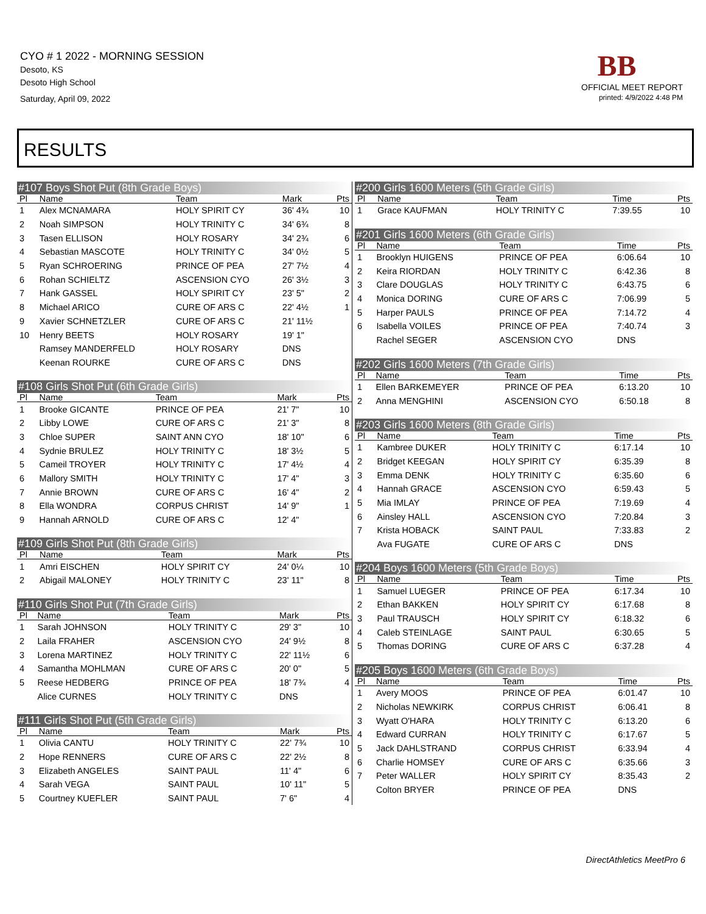CYO # 1 2022 - MORNING SESSION
Desoto, KS
Desoto High School
Saturday, April 09, 2022
BB
OFFICIAL MEET REPORT
printed: 4/9/2022 4:48 PM
RESULTS
#107 Boys Shot Put (8th Grade Boys)
| Pl | Name | Team | Mark | Pts |
| --- | --- | --- | --- | --- |
| 1 | Alex MCNAMARA | HOLY SPIRIT CY | 36' 4¾ | 10 |
| 2 | Noah SIMPSON | HOLY TRINITY C | 34' 6¾ | 8 |
| 3 | Tasen ELLISON | HOLY ROSARY | 34' 2¾ | 6 |
| 4 | Sebastian MASCOTE | HOLY TRINITY C | 34' 0½ | 5 |
| 5 | Ryan SCHROERING | PRINCE OF PEA | 27' 7½ | 4 |
| 6 | Rohan SCHIELTZ | ASCENSION CYO | 26' 3½ | 3 |
| 7 | Hank GASSEL | HOLY SPIRIT CY | 23' 5" | 2 |
| 8 | Michael ARICO | CURE OF ARS C | 22' 4½ | 1 |
| 9 | Xavier SCHNETZLER | CURE OF ARS C | 21' 11½ | |
| 10 | Henry BEETS | HOLY ROSARY | 19' 1" | |
| | Ramsey MANDERFELD | HOLY ROSARY | DNS | |
| | Keenan ROURKE | CURE OF ARS C | DNS | |
#108 Girls Shot Put (6th Grade Girls)
| Pl | Name | Team | Mark | Pts |
| --- | --- | --- | --- | --- |
| 1 | Brooke GICANTE | PRINCE OF PEA | 21' 7" | 10 |
| 2 | Libby LOWE | CURE OF ARS C | 21' 3" | 8 |
| 3 | Chloe SUPER | SAINT ANN CYO | 18' 10" | 6 |
| 4 | Sydnie BRULEZ | HOLY TRINITY C | 18' 3½ | 5 |
| 5 | Cameil TROYER | HOLY TRINITY C | 17' 4½ | 4 |
| 6 | Mallory SMITH | HOLY TRINITY C | 17' 4" | 3 |
| 7 | Annie BROWN | CURE OF ARS C | 16' 4" | 2 |
| 8 | Ella WONDRA | CORPUS CHRIST | 14' 9" | 1 |
| 9 | Hannah ARNOLD | CURE OF ARS C | 12' 4" | |
#109 Girls Shot Put (8th Grade Girls)
| Pl | Name | Team | Mark | Pts |
| --- | --- | --- | --- | --- |
| 1 | Amri EISCHEN | HOLY SPIRIT CY | 24' 0¼ | 10 |
| 2 | Abigail MALONEY | HOLY TRINITY C | 23' 11" | 8 |
#110 Girls Shot Put (7th Grade Girls)
| Pl | Name | Team | Mark | Pts |
| --- | --- | --- | --- | --- |
| 1 | Sarah JOHNSON | HOLY TRINITY C | 29' 3" | 10 |
| 2 | Laila FRAHER | ASCENSION CYO | 24' 9½ | 8 |
| 3 | Lorena MARTINEZ | HOLY TRINITY C | 22' 11½ | 6 |
| 4 | Samantha MOHLMAN | CURE OF ARS C | 20' 0" | 5 |
| 5 | Reese HEDBERG | PRINCE OF PEA | 18' 7¾ | 4 |
| | Alice CURNES | HOLY TRINITY C | DNS | |
#111 Girls Shot Put (5th Grade Girls)
| Pl | Name | Team | Mark | Pts |
| --- | --- | --- | --- | --- |
| 1 | Olivia CANTU | HOLY TRINITY C | 22' 7¾ | 10 |
| 2 | Hope RENNERS | CURE OF ARS C | 22' 2½ | 8 |
| 3 | Elizabeth ANGELES | SAINT PAUL | 11' 4" | 6 |
| 4 | Sarah VEGA | SAINT PAUL | 10' 11" | 5 |
| 5 | Courtney KUEFLER | SAINT PAUL | 7' 6" | 4 |
#200 Girls 1600 Meters (5th Grade Girls)
| Pl | Name | Team | Time | Pts |
| --- | --- | --- | --- | --- |
| 1 | Grace KAUFMAN | HOLY TRINITY C | 7:39.55 | 10 |
#201 Girls 1600 Meters (6th Grade Girls)
| Pl | Name | Team | Time | Pts |
| --- | --- | --- | --- | --- |
| 1 | Brooklyn HUIGENS | PRINCE OF PEA | 6:06.64 | 10 |
| 2 | Keira RIORDAN | HOLY TRINITY C | 6:42.36 | 8 |
| 3 | Clare DOUGLAS | HOLY TRINITY C | 6:43.75 | 6 |
| 4 | Monica DORING | CURE OF ARS C | 7:06.99 | 5 |
| 5 | Harper PAULS | PRINCE OF PEA | 7:14.72 | 4 |
| 6 | Isabella VOILES | PRINCE OF PEA | 7:40.74 | 3 |
| | Rachel SEGER | ASCENSION CYO | DNS | |
#202 Girls 1600 Meters (7th Grade Girls)
| Pl | Name | Team | Time | Pts |
| --- | --- | --- | --- | --- |
| 1 | Ellen BARKEMEYER | PRINCE OF PEA | 6:13.20 | 10 |
| 2 | Anna MENGHINI | ASCENSION CYO | 6:50.18 | 8 |
#203 Girls 1600 Meters (8th Grade Girls)
| Pl | Name | Team | Time | Pts |
| --- | --- | --- | --- | --- |
| 1 | Kambree DUKER | HOLY TRINITY C | 6:17.14 | 10 |
| 2 | Bridget KEEGAN | HOLY SPIRIT CY | 6:35.39 | 8 |
| 3 | Emma DENK | HOLY TRINITY C | 6:35.60 | 6 |
| 4 | Hannah GRACE | ASCENSION CYO | 6:59.43 | 5 |
| 5 | Mia IMLAY | PRINCE OF PEA | 7:19.69 | 4 |
| 6 | Ainsley HALL | ASCENSION CYO | 7:20.84 | 3 |
| 7 | Krista HOBACK | SAINT PAUL | 7:33.83 | 2 |
| | Ava FUGATE | CURE OF ARS C | DNS | |
#204 Boys 1600 Meters (5th Grade Boys)
| Pl | Name | Team | Time | Pts |
| --- | --- | --- | --- | --- |
| 1 | Samuel LUEGER | PRINCE OF PEA | 6:17.34 | 10 |
| 2 | Ethan BAKKEN | HOLY SPIRIT CY | 6:17.68 | 8 |
| 3 | Paul TRAUSCH | HOLY SPIRIT CY | 6:18.32 | 6 |
| 4 | Caleb STEINLAGE | SAINT PAUL | 6:30.65 | 5 |
| 5 | Thomas DORING | CURE OF ARS C | 6:37.28 | 4 |
#205 Boys 1600 Meters (6th Grade Boys)
| Pl | Name | Team | Time | Pts |
| --- | --- | --- | --- | --- |
| 1 | Avery MOOS | PRINCE OF PEA | 6:01.47 | 10 |
| 2 | Nicholas NEWKIRK | CORPUS CHRIST | 6:06.41 | 8 |
| 3 | Wyatt O'HARA | HOLY TRINITY C | 6:13.20 | 6 |
| 4 | Edward CURRAN | HOLY TRINITY C | 6:17.67 | 5 |
| 5 | Jack DAHLSTRAND | CORPUS CHRIST | 6:33.94 | 4 |
| 6 | Charlie HOMSEY | CURE OF ARS C | 6:35.66 | 3 |
| 7 | Peter WALLER | HOLY SPIRIT CY | 8:35.43 | 2 |
| | Colton BRYER | PRINCE OF PEA | DNS | |
DirectAthletics MeetPro 6